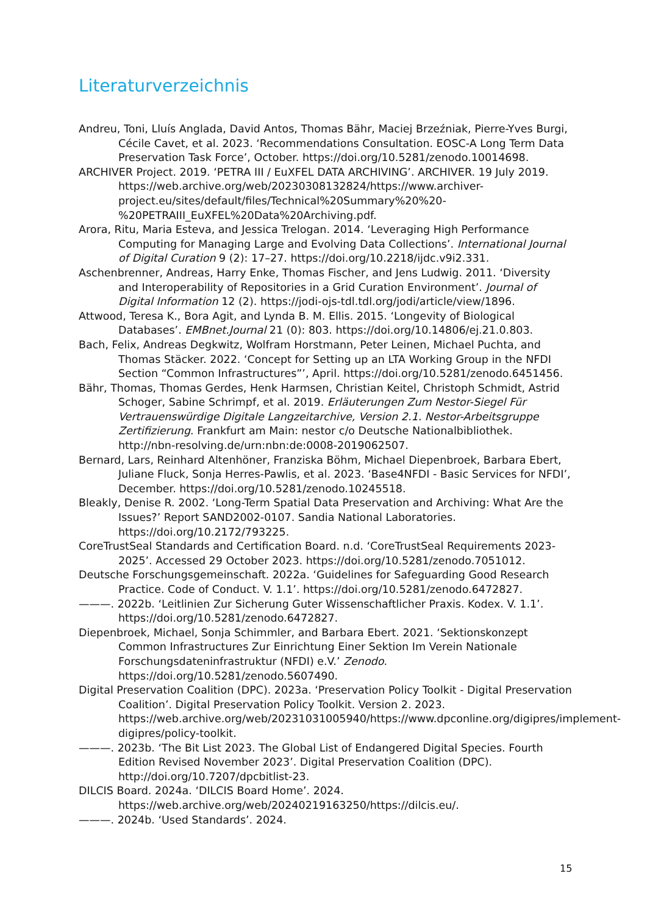Literaturverzeichnis
Andreu, Toni, Lluís Anglada, David Antos, Thomas Bähr, Maciej Brzeźniak, Pierre-Yves Burgi, Cécile Cavet, et al. 2023. ‘Recommendations Consultation. EOSC-A Long Term Data Preservation Task Force’, October. https://doi.org/10.5281/zenodo.10014698.
ARCHIVER Project. 2019. ‘PETRA III / EuXFEL DATA ARCHIVING’. ARCHIVER. 19 July 2019. https://web.archive.org/web/20230308132824/https://www.archiver-project.eu/sites/default/files/Technical%20Summary%20%20-%20PETRAIII_EuXFEL%20Data%20Archiving.pdf.
Arora, Ritu, Maria Esteva, and Jessica Trelogan. 2014. ‘Leveraging High Performance Computing for Managing Large and Evolving Data Collections’. International Journal of Digital Curation 9 (2): 17–27. https://doi.org/10.2218/ijdc.v9i2.331.
Aschenbrenner, Andreas, Harry Enke, Thomas Fischer, and Jens Ludwig. 2011. ‘Diversity and Interoperability of Repositories in a Grid Curation Environment’. Journal of Digital Information 12 (2). https://jodi-ojs-tdl.tdl.org/jodi/article/view/1896.
Attwood, Teresa K., Bora Agit, and Lynda B. M. Ellis. 2015. ‘Longevity of Biological Databases’. EMBnet.Journal 21 (0): 803. https://doi.org/10.14806/ej.21.0.803.
Bach, Felix, Andreas Degkwitz, Wolfram Horstmann, Peter Leinen, Michael Puchta, and Thomas Stäcker. 2022. ‘Concept for Setting up an LTA Working Group in the NFDI Section “Common Infrastructures”’, April. https://doi.org/10.5281/zenodo.6451456.
Bähr, Thomas, Thomas Gerdes, Henk Harmsen, Christian Keitel, Christoph Schmidt, Astrid Schoger, Sabine Schrimpf, et al. 2019. Erläuterungen Zum Nestor-Siegel Für Vertrauenswürdige Digitale Langzeitarchive, Version 2.1. Nestor-Arbeitsgruppe Zertifizierung. Frankfurt am Main: nestor c/o Deutsche Nationalbibliothek. http://nbn-resolving.de/urn:nbn:de:0008-2019062507.
Bernard, Lars, Reinhard Altenhöner, Franziska Böhm, Michael Diepenbroek, Barbara Ebert, Juliane Fluck, Sonja Herres-Pawlis, et al. 2023. ‘Base4NFDI - Basic Services for NFDI’, December. https://doi.org/10.5281/zenodo.10245518.
Bleakly, Denise R. 2002. ‘Long-Term Spatial Data Preservation and Archiving: What Are the Issues?’ Report SAND2002-0107. Sandia National Laboratories. https://doi.org/10.2172/793225.
CoreTrustSeal Standards and Certification Board. n.d. ‘CoreTrustSeal Requirements 2023-2025’. Accessed 29 October 2023. https://doi.org/10.5281/zenodo.7051012.
Deutsche Forschungsgemeinschaft. 2022a. ‘Guidelines for Safeguarding Good Research Practice. Code of Conduct. V. 1.1’. https://doi.org/10.5281/zenodo.6472827.
———. 2022b. ‘Leitlinien Zur Sicherung Guter Wissenschaftlicher Praxis. Kodex. V. 1.1’. https://doi.org/10.5281/zenodo.6472827.
Diepenbroek, Michael, Sonja Schimmler, and Barbara Ebert. 2021. ‘Sektionskonzept Common Infrastructures Zur Einrichtung Einer Sektion Im Verein Nationale Forschungsdateninfrastruktur (NFDI) e.V.’ Zenodo. https://doi.org/10.5281/zenodo.5607490.
Digital Preservation Coalition (DPC). 2023a. ‘Preservation Policy Toolkit - Digital Preservation Coalition’. Digital Preservation Policy Toolkit. Version 2. 2023. https://web.archive.org/web/20231031005940/https://www.dpconline.org/digipres/implement-digipres/policy-toolkit.
———. 2023b. ‘The Bit List 2023. The Global List of Endangered Digital Species. Fourth Edition Revised November 2023’. Digital Preservation Coalition (DPC). http://doi.org/10.7207/dpcbitlist-23.
DILCIS Board. 2024a. ‘DILCIS Board Home’. 2024. https://web.archive.org/web/20240219163250/https://dilcis.eu/.
———. 2024b. ‘Used Standards’. 2024.
15